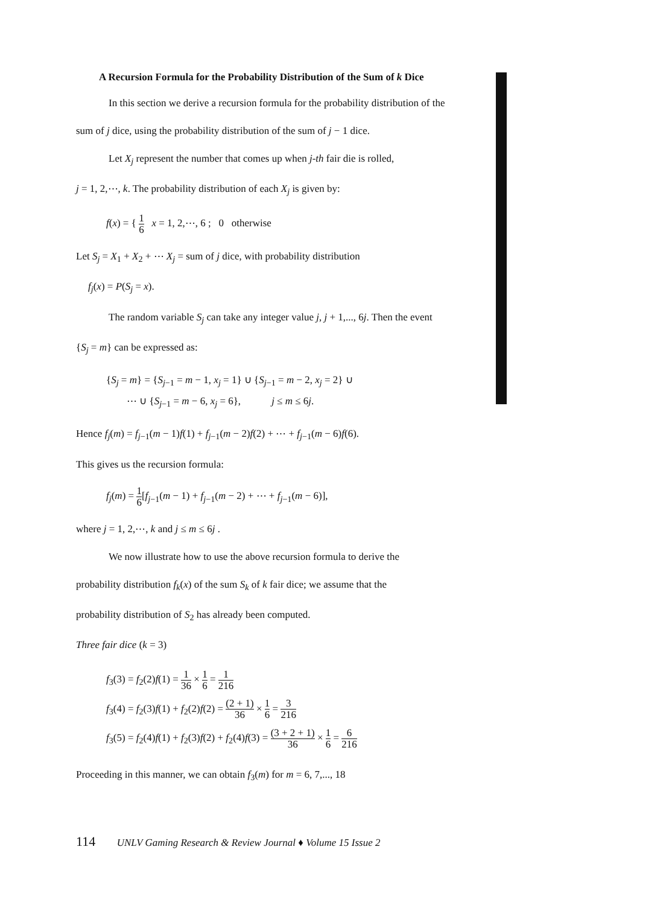A Recursion Formula for the Probability Distribution of the Sum of k Dice
In this section we derive a recursion formula for the probability distribution of the
sum of j dice, using the probability distribution of the sum of j − 1 dice.
Let X<sub>j</sub> represent the number that comes up when j-th fair die is rolled,
j = 1, 2,⋯, k. The probability distribution of each X<sub>j</sub> is given by:
f(x) = { 1 6 x = 1, 2,⋯, 6 ; 0 otherwise
Let S<sub>j</sub> = X<sub>1</sub> + X<sub>2</sub> + ⋯ X<sub>j</sub> = sum of j dice, with probability distribution
f<sub>j</sub>(x) = P(S<sub>j</sub> = x).
The random variable S<sub>j</sub> can take any integer value j, j + 1,..., 6j. Then the event
{S<sub>j</sub> = m} can be expressed as:
{S<sub>j</sub> = m} = {S<sub>j−1</sub> = m − 1, x<sub>j</sub> = 1} ∪ {S<sub>j−1</sub> = m − 2, x<sub>j</sub> = 2} ∪
⋯ ∪ {S<sub>j−1</sub> = m − 6, x<sub>j</sub> = 6}, j ≤ m ≤ 6j.
Hence f<sub>j</sub>(m) = f<sub>j−1</sub>(m − 1)f(1) + f<sub>j−1</sub>(m − 2)f(2) + ⋯ + f<sub>j−1</sub>(m − 6)f(6).
This gives us the recursion formula:
f<sub>j</sub>(m) = 1 6[f<sub>j−1</sub>(m − 1) + f<sub>j−1</sub>(m − 2) + ⋯ + f<sub>j−1</sub>(m − 6)],
where j = 1, 2,⋯, k and j ≤ m ≤ 6j .
We now illustrate how to use the above recursion formula to derive the
probability distribution f<sub>k</sub>(x) of the sum S<sub>k</sub> of k fair dice; we assume that the
probability distribution of S<sub>2</sub> has already been computed.
Three fair dice (k = 3)
f<sub>3</sub>(3) = f<sub>2</sub>(2)f(1) = 1 36 × 1 6 = 1 216
f<sub>3</sub>(4) = f<sub>2</sub>(3)f(1) + f<sub>2</sub>(2)f(2) = (2 + 1) 36 × 1 6 = 3 216
f<sub>3</sub>(5) = f<sub>2</sub>(4)f(1) + f<sub>2</sub>(3)f(2) + f<sub>2</sub>(4)f(3) = (3 + 2 + 1) 36 × 1 6 = 6 216
Proceeding in this manner, we can obtain f<sub>3</sub>(m) for m = 6, 7,..., 18
114 UNLV Gaming Research & Review Journal ♦ Volume 15 Issue 2